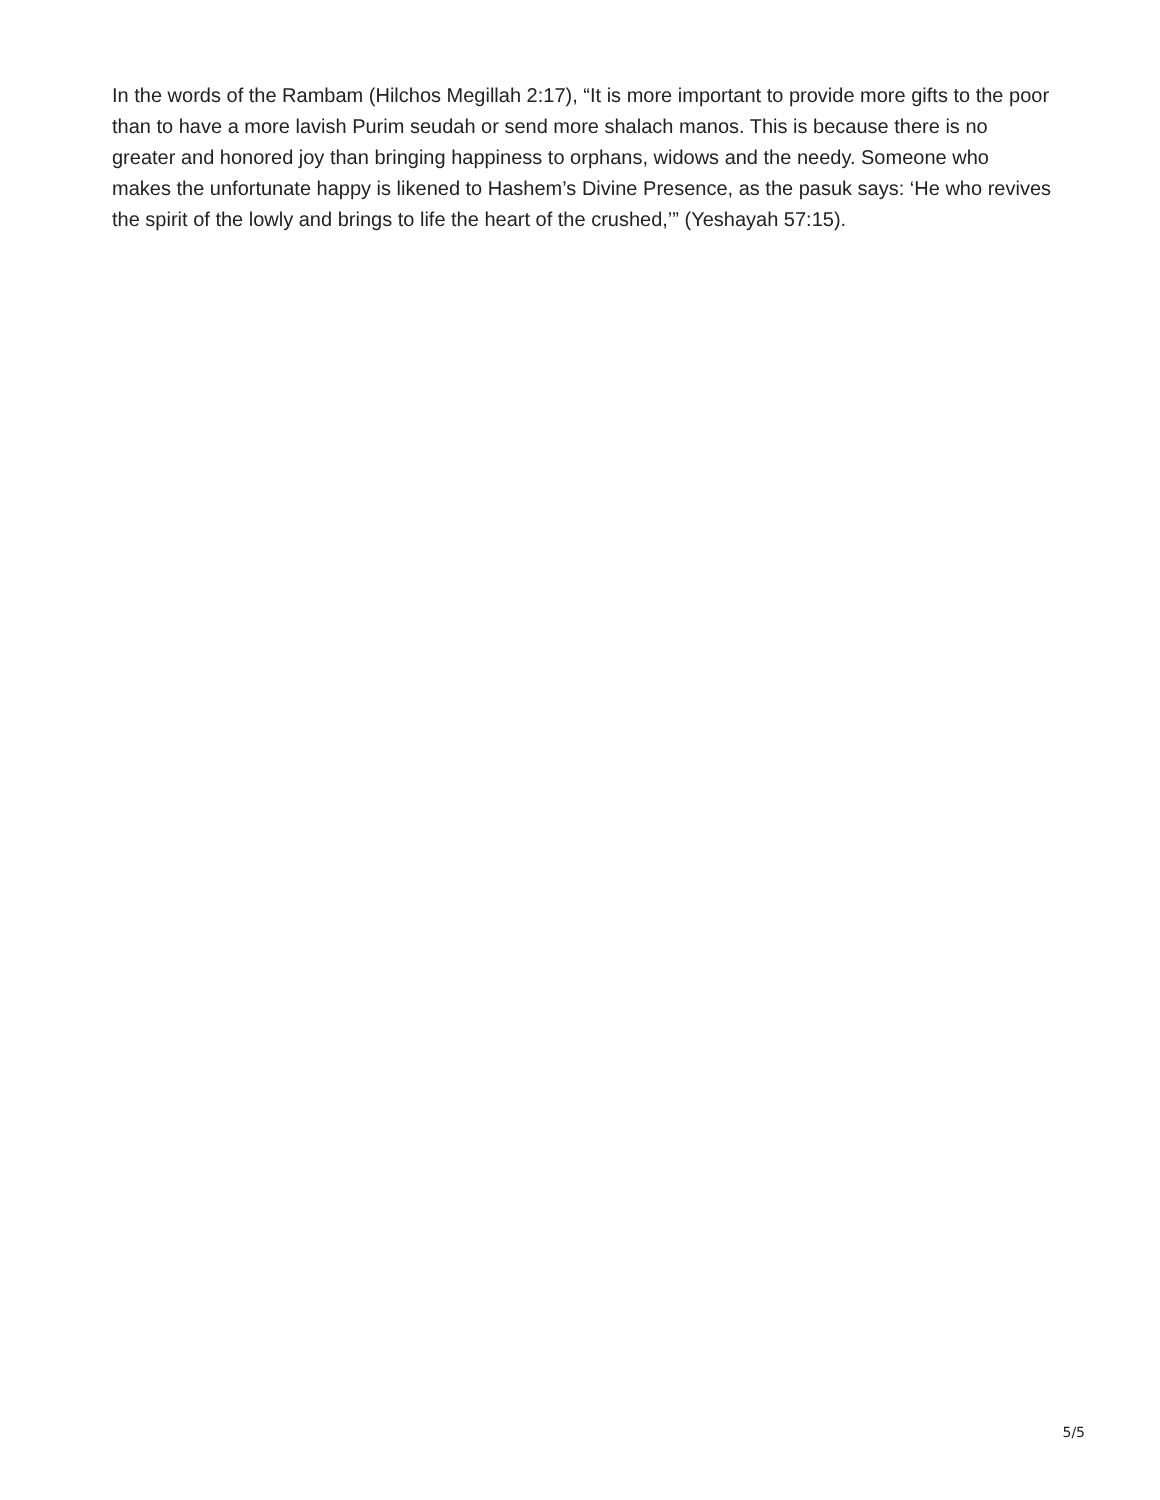In the words of the Rambam (Hilchos Megillah 2:17), “It is more important to provide more gifts to the poor than to have a more lavish Purim seudah or send more shalach manos. This is because there is no greater and honored joy than bringing happiness to orphans, widows and the needy. Someone who makes the unfortunate happy is likened to Hashem’s Divine Presence, as the pasuk says: ‘He who revives the spirit of the lowly and brings to life the heart of the crushed,’” (Yeshayah 57:15).
5/5